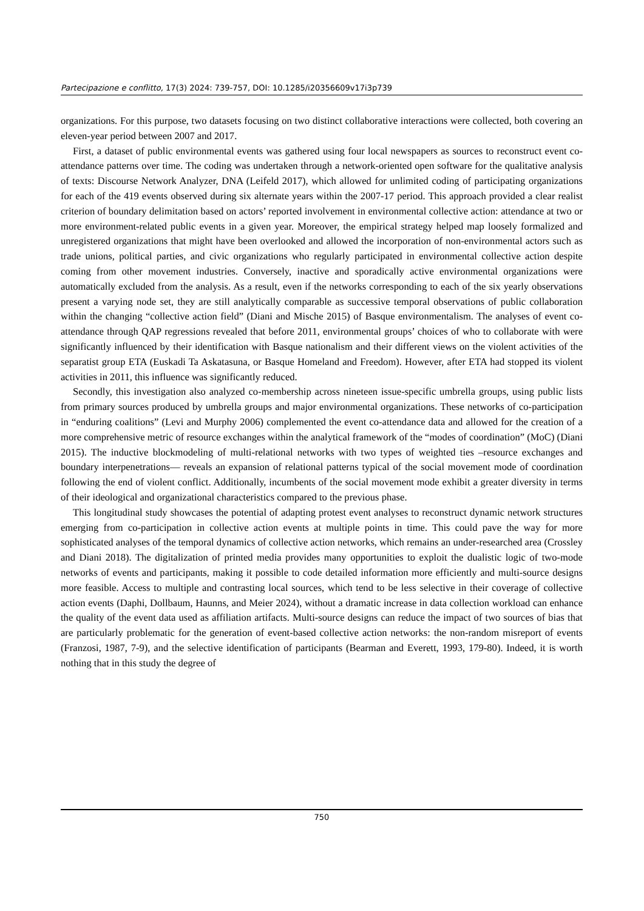Partecipazione e conflitto, 17(3) 2024: 739-757, DOI: 10.1285/i20356609v17i3p739
organizations. For this purpose, two datasets focusing on two distinct collaborative interactions were collected, both covering an eleven-year period between 2007 and 2017.
First, a dataset of public environmental events was gathered using four local newspapers as sources to reconstruct event co-attendance patterns over time. The coding was undertaken through a network-oriented open software for the qualitative analysis of texts: Discourse Network Analyzer, DNA (Leifeld 2017), which allowed for unlimited coding of participating organizations for each of the 419 events observed during six alternate years within the 2007-17 period. This approach provided a clear realist criterion of boundary delimitation based on actors’ reported involvement in environmental collective action: attendance at two or more environment-related public events in a given year. Moreover, the empirical strategy helped map loosely formalized and unregistered organizations that might have been overlooked and allowed the incorporation of non-environmental actors such as trade unions, political parties, and civic organizations who regularly participated in environmental collective action despite coming from other movement industries. Conversely, inactive and sporadically active environmental organizations were automatically excluded from the analysis. As a result, even if the networks corresponding to each of the six yearly observations present a varying node set, they are still analytically comparable as successive temporal observations of public collaboration within the changing “collective action field” (Diani and Mische 2015) of Basque environmentalism. The analyses of event co-attendance through QAP regressions revealed that before 2011, environmental groups’ choices of who to collaborate with were significantly influenced by their identification with Basque nationalism and their different views on the violent activities of the separatist group ETA (Euskadi Ta Askatasuna, or Basque Homeland and Freedom). However, after ETA had stopped its violent activities in 2011, this influence was significantly reduced.
Secondly, this investigation also analyzed co-membership across nineteen issue-specific umbrella groups, using public lists from primary sources produced by umbrella groups and major environmental organizations. These networks of co-participation in “enduring coalitions” (Levi and Murphy 2006) complemented the event co-attendance data and allowed for the creation of a more comprehensive metric of resource exchanges within the analytical framework of the “modes of coordination” (MoC) (Diani 2015). The inductive blockmodeling of multi-relational networks with two types of weighted ties –resource exchanges and boundary interpenetrations— reveals an expansion of relational patterns typical of the social movement mode of coordination following the end of violent conflict. Additionally, incumbents of the social movement mode exhibit a greater diversity in terms of their ideological and organizational characteristics compared to the previous phase.
This longitudinal study showcases the potential of adapting protest event analyses to reconstruct dynamic network structures emerging from co-participation in collective action events at multiple points in time. This could pave the way for more sophisticated analyses of the temporal dynamics of collective action networks, which remains an under-researched area (Crossley and Diani 2018). The digitalization of printed media provides many opportunities to exploit the dualistic logic of two-mode networks of events and participants, making it possible to code detailed information more efficiently and multi-source designs more feasible. Access to multiple and contrasting local sources, which tend to be less selective in their coverage of collective action events (Daphi, Dollbaum, Haunns, and Meier 2024), without a dramatic increase in data collection workload can enhance the quality of the event data used as affiliation artifacts. Multi-source designs can reduce the impact of two sources of bias that are particularly problematic for the generation of event-based collective action networks: the non-random misreport of events (Franzosi, 1987, 7-9), and the selective identification of participants (Bearman and Everett, 1993, 179-80). Indeed, it is worth nothing that in this study the degree of
750